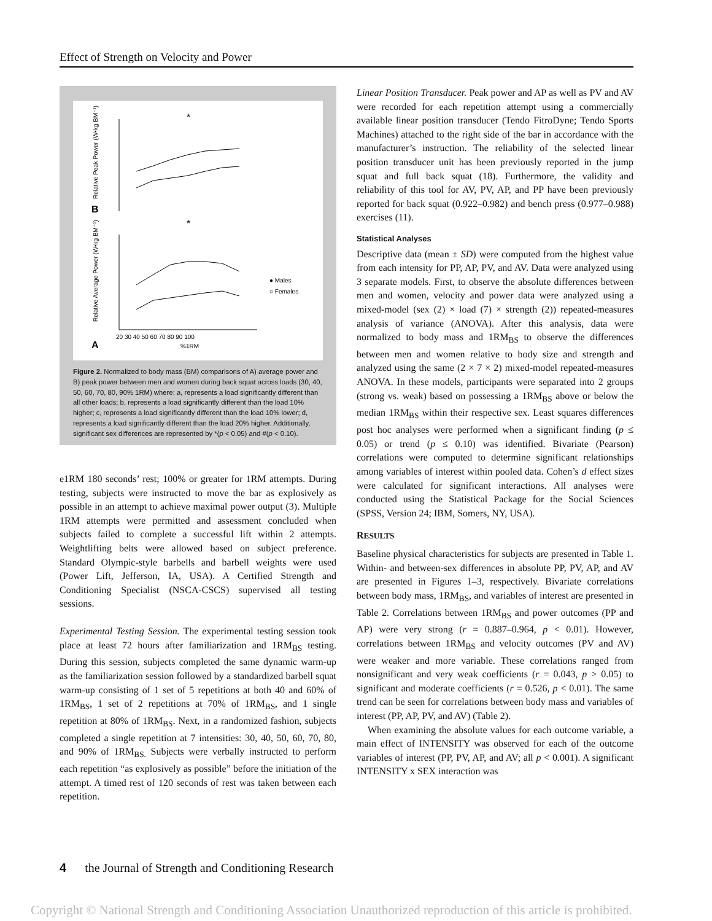Effect of Strength on Velocity and Power
B
A
*
*
● Males
○ Females
%1RM
20 30 40 50 60 70 80 90 100
Relative Peak Power (W•kg BM⁻¹)
Relative Average Power (W•kg BM⁻¹)
Figure 2. Normalized to body mass (BM) comparisons of A) average power and B) peak power between men and women during back squat across loads (30, 40, 50, 60, 70, 80, 90% 1RM) where: a, represents a load significantly different than all other loads; b, represents a load significantly different than the load 10% higher; c, represents a load significantly different than the load 10% lower; d, represents a load significantly different than the load 20% higher. Additionally, significant sex differences are represented by *(p < 0.05) and #(p < 0.10).
e1RM 180 seconds’ rest; 100% or greater for 1RM attempts. During testing, subjects were instructed to move the bar as explosively as possible in an attempt to achieve maximal power output (3). Multiple 1RM attempts were permitted and assessment concluded when subjects failed to complete a successful lift within 2 attempts. Weightlifting belts were allowed based on subject preference. Standard Olympic-style barbells and barbell weights were used (Power Lift, Jefferson, IA, USA). A Certified Strength and Conditioning Specialist (NSCA-CSCS) supervised all testing sessions.
Experimental Testing Session. The experimental testing session took place at least 72 hours after familiarization and 1RM<sub>BS</sub> testing. During this session, subjects completed the same dynamic warm-up as the familiarization session followed by a standardized barbell squat warm-up consisting of 1 set of 5 repetitions at both 40 and 60% of 1RM<sub>BS</sub>, 1 set of 2 repetitions at 70% of 1RM<sub>BS</sub>, and 1 single repetition at 80% of 1RM<sub>BS</sub>. Next, in a randomized fashion, subjects completed a single repetition at 7 intensities: 30, 40, 50, 60, 70, 80, and 90% of 1RM<sub>BS.</sub> Subjects were verbally instructed to perform each repetition “as explosively as possible” before the initiation of the attempt. A timed rest of 120 seconds of rest was taken between each repetition.
Linear Position Transducer. Peak power and AP as well as PV and AV were recorded for each repetition attempt using a commercially available linear position transducer (Tendo FitroDyne; Tendo Sports Machines) attached to the right side of the bar in accordance with the manufacturer’s instruction. The reliability of the selected linear position transducer unit has been previously reported in the jump squat and full back squat (18). Furthermore, the validity and reliability of this tool for AV, PV, AP, and PP have been previously reported for back squat (0.922–0.982) and bench press (0.977–0.988) exercises (11).
Statistical Analyses
Descriptive data (mean ± SD) were computed from the highest value from each intensity for PP, AP, PV, and AV. Data were analyzed using 3 separate models. First, to observe the absolute differences between men and women, velocity and power data were analyzed using a mixed-model (sex (2) × load (7) × strength (2)) repeated-measures analysis of variance (ANOVA). After this analysis, data were normalized to body mass and 1RM<sub>BS</sub> to observe the differences between men and women relative to body size and strength and analyzed using the same (2 × 7 × 2) mixed-model repeated-measures ANOVA. In these models, participants were separated into 2 groups (strong vs. weak) based on possessing a 1RM<sub>BS</sub> above or below the median 1RM<sub>BS</sub> within their respective sex. Least squares differences post hoc analyses were performed when a significant finding (p ≤ 0.05) or trend (p ≤ 0.10) was identified. Bivariate (Pearson) correlations were computed to determine significant relationships among variables of interest within pooled data. Cohen’s d effect sizes were calculated for significant interactions. All analyses were conducted using the Statistical Package for the Social Sciences (SPSS, Version 24; IBM, Somers, NY, USA).
RESULTS
Baseline physical characteristics for subjects are presented in Table 1. Within- and between-sex differences in absolute PP, PV, AP, and AV are presented in Figures 1–3, respectively. Bivariate correlations between body mass, 1RM<sub>BS</sub>, and variables of interest are presented in Table 2. Correlations between 1RM<sub>BS</sub> and power outcomes (PP and AP) were very strong (r = 0.887–0.964, p < 0.01). However, correlations between 1RM<sub>BS</sub> and velocity outcomes (PV and AV) were weaker and more variable. These correlations ranged from nonsignificant and very weak coefficients (r = 0.043, p > 0.05) to significant and moderate coefficients (r = 0.526, p < 0.01). The same trend can be seen for correlations between body mass and variables of interest (PP, AP, PV, and AV) (Table 2).
When examining the absolute values for each outcome variable, a main effect of INTENSITY was observed for each of the outcome variables of interest (PP, PV, AP, and AV; all p < 0.001). A significant INTENSITY x SEX interaction was
4 the Journal of Strength and Conditioning Research
Copyright © National Strength and Conditioning Association Unauthorized reproduction of this article is prohibited.